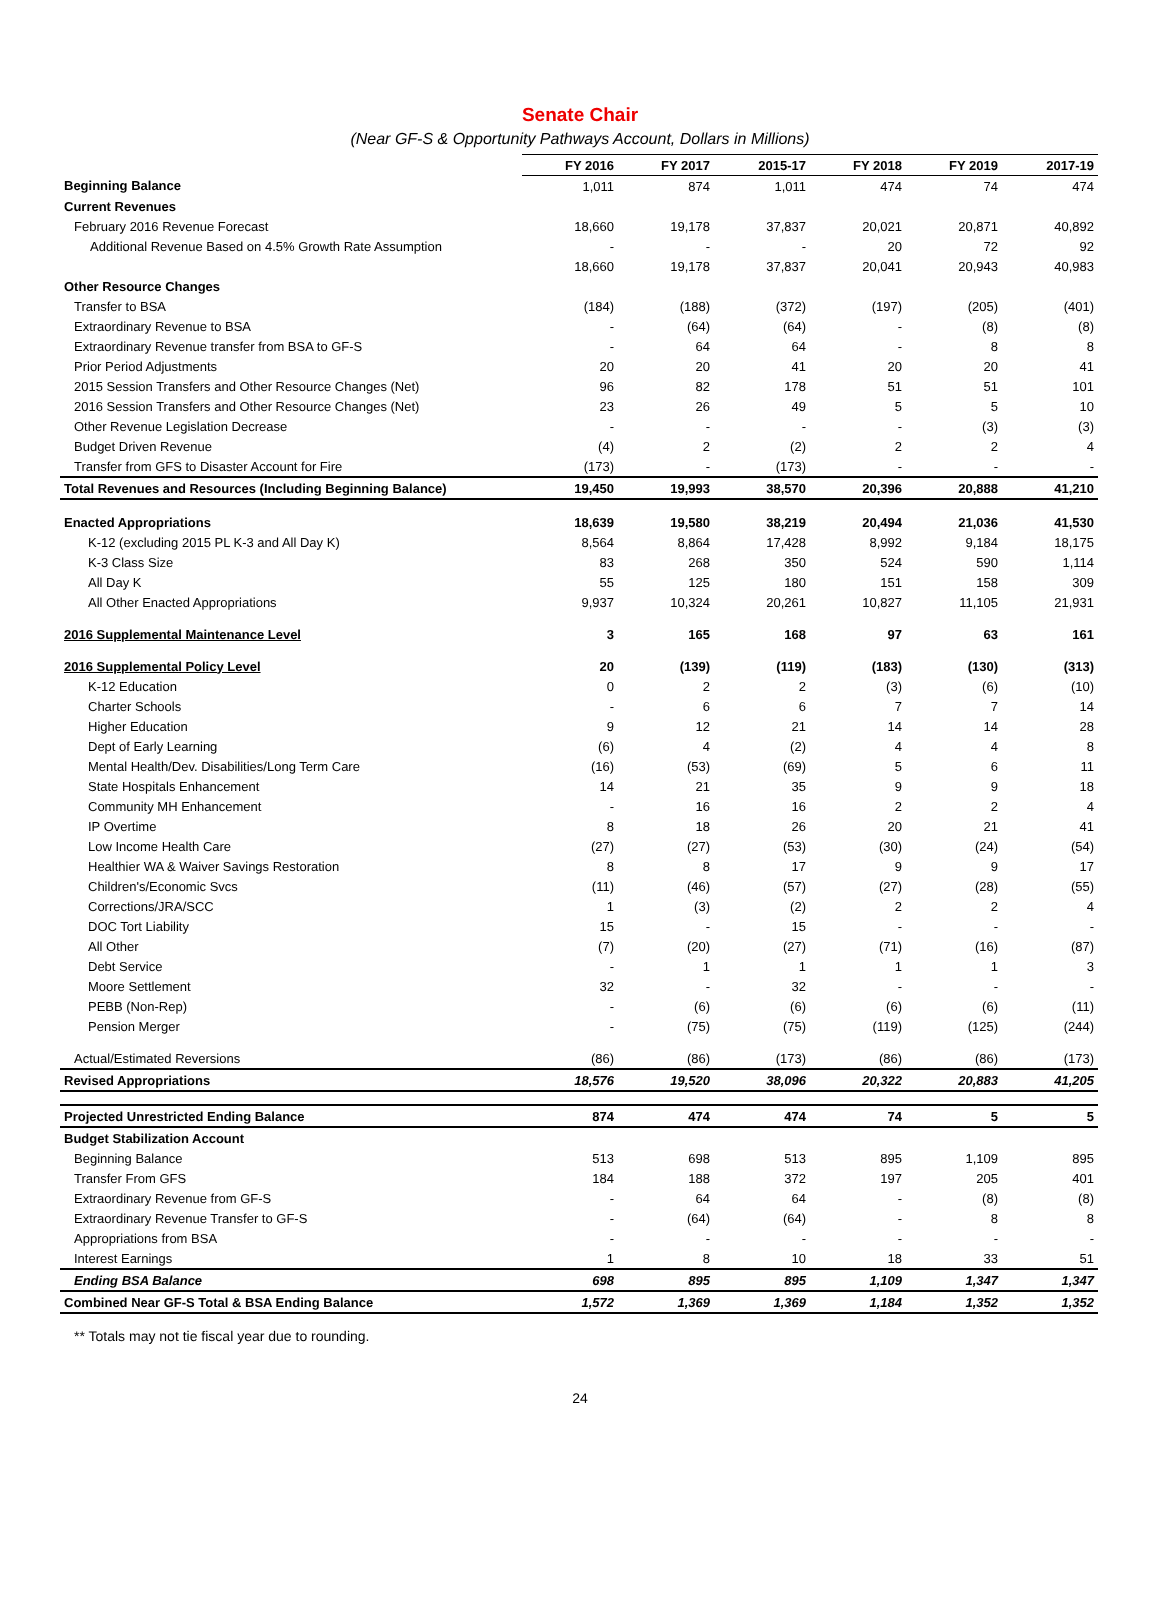Senate Chair
(Near GF-S & Opportunity Pathways Account, Dollars in Millions)
| | FY 2016 | FY 2017 | 2015-17 | FY 2018 | FY 2019 | 2017-19 |
| Beginning Balance | 1,011 | 874 | 1,011 | 474 | 74 | 474 |
| Current Revenues | | | | | | |
| February 2016 Revenue Forecast | 18,660 | 19,178 | 37,837 | 20,021 | 20,871 | 40,892 |
| Additional Revenue Based on 4.5% Growth Rate Assumption | - | - | - | 20 | 72 | 92 |
| | 18,660 | 19,178 | 37,837 | 20,041 | 20,943 | 40,983 |
| Other Resource Changes | | | | | | |
| Transfer to BSA | (184) | (188) | (372) | (197) | (205) | (401) |
| Extraordinary Revenue to BSA | - | (64) | (64) | - | (8) | (8) |
| Extraordinary Revenue transfer from BSA to GF-S | - | 64 | 64 | - | 8 | 8 |
| Prior Period Adjustments | 20 | 20 | 41 | 20 | 20 | 41 |
| 2015 Session Transfers and Other Resource Changes (Net) | 96 | 82 | 178 | 51 | 51 | 101 |
| 2016 Session Transfers and Other Resource Changes (Net) | 23 | 26 | 49 | 5 | 5 | 10 |
| Other Revenue Legislation Decrease | - | - | - | - | (3) | (3) |
| Budget Driven Revenue | (4) | 2 | (2) | 2 | 2 | 4 |
| Transfer from GFS to Disaster Account for Fire | (173) | - | (173) | - | - | - |
| Total Revenues and Resources (Including Beginning Balance) | 19,450 | 19,993 | 38,570 | 20,396 | 20,888 | 41,210 |
| Enacted Appropriations | 18,639 | 19,580 | 38,219 | 20,494 | 21,036 | 41,530 |
| K-12 (excluding 2015 PL K-3 and All Day K) | 8,564 | 8,864 | 17,428 | 8,992 | 9,184 | 18,175 |
| K-3 Class Size | 83 | 268 | 350 | 524 | 590 | 1,114 |
| All Day K | 55 | 125 | 180 | 151 | 158 | 309 |
| All Other Enacted Appropriations | 9,937 | 10,324 | 20,261 | 10,827 | 11,105 | 21,931 |
| 2016 Supplemental Maintenance Level | 3 | 165 | 168 | 97 | 63 | 161 |
| 2016 Supplemental Policy Level | 20 | (139) | (119) | (183) | (130) | (313) |
| K-12 Education | 0 | 2 | 2 | (3) | (6) | (10) |
| Charter Schools | - | 6 | 6 | 7 | 7 | 14 |
| Higher Education | 9 | 12 | 21 | 14 | 14 | 28 |
| Dept of Early Learning | (6) | 4 | (2) | 4 | 4 | 8 |
| Mental Health/Dev. Disabilities/Long Term Care | (16) | (53) | (69) | 5 | 6 | 11 |
| State Hospitals Enhancement | 14 | 21 | 35 | 9 | 9 | 18 |
| Community MH Enhancement | - | 16 | 16 | 2 | 2 | 4 |
| IP Overtime | 8 | 18 | 26 | 20 | 21 | 41 |
| Low Income Health Care | (27) | (27) | (53) | (30) | (24) | (54) |
| Healthier WA & Waiver Savings Restoration | 8 | 8 | 17 | 9 | 9 | 17 |
| Children's/Economic Svcs | (11) | (46) | (57) | (27) | (28) | (55) |
| Corrections/JRA/SCC | 1 | (3) | (2) | 2 | 2 | 4 |
| DOC Tort Liability | 15 | - | 15 | - | - | - |
| All Other | (7) | (20) | (27) | (71) | (16) | (87) |
| Debt Service | - | 1 | 1 | 1 | 1 | 3 |
| Moore Settlement | 32 | - | 32 | - | - | - |
| PEBB (Non-Rep) | - | (6) | (6) | (6) | (6) | (11) |
| Pension Merger | - | (75) | (75) | (119) | (125) | (244) |
| Actual/Estimated Reversions | (86) | (86) | (173) | (86) | (86) | (173) |
| Revised Appropriations | 18,576 | 19,520 | 38,096 | 20,322 | 20,883 | 41,205 |
| Projected Unrestricted Ending Balance | 874 | 474 | 474 | 74 | 5 | 5 |
| Budget Stabilization Account | | | | | | |
| Beginning Balance | 513 | 698 | 513 | 895 | 1,109 | 895 |
| Transfer From GFS | 184 | 188 | 372 | 197 | 205 | 401 |
| Extraordinary Revenue from GF-S | - | 64 | 64 | - | (8) | (8) |
| Extraordinary Revenue Transfer to GF-S | - | (64) | (64) | - | 8 | 8 |
| Appropriations from BSA | - | - | - | - | - | - |
| Interest Earnings | 1 | 8 | 10 | 18 | 33 | 51 |
| Ending BSA Balance | 698 | 895 | 895 | 1,109 | 1,347 | 1,347 |
| Combined Near GF-S Total & BSA Ending Balance | 1,572 | 1,369 | 1,369 | 1,184 | 1,352 | 1,352 |
** Totals may not tie fiscal year due to rounding.
24